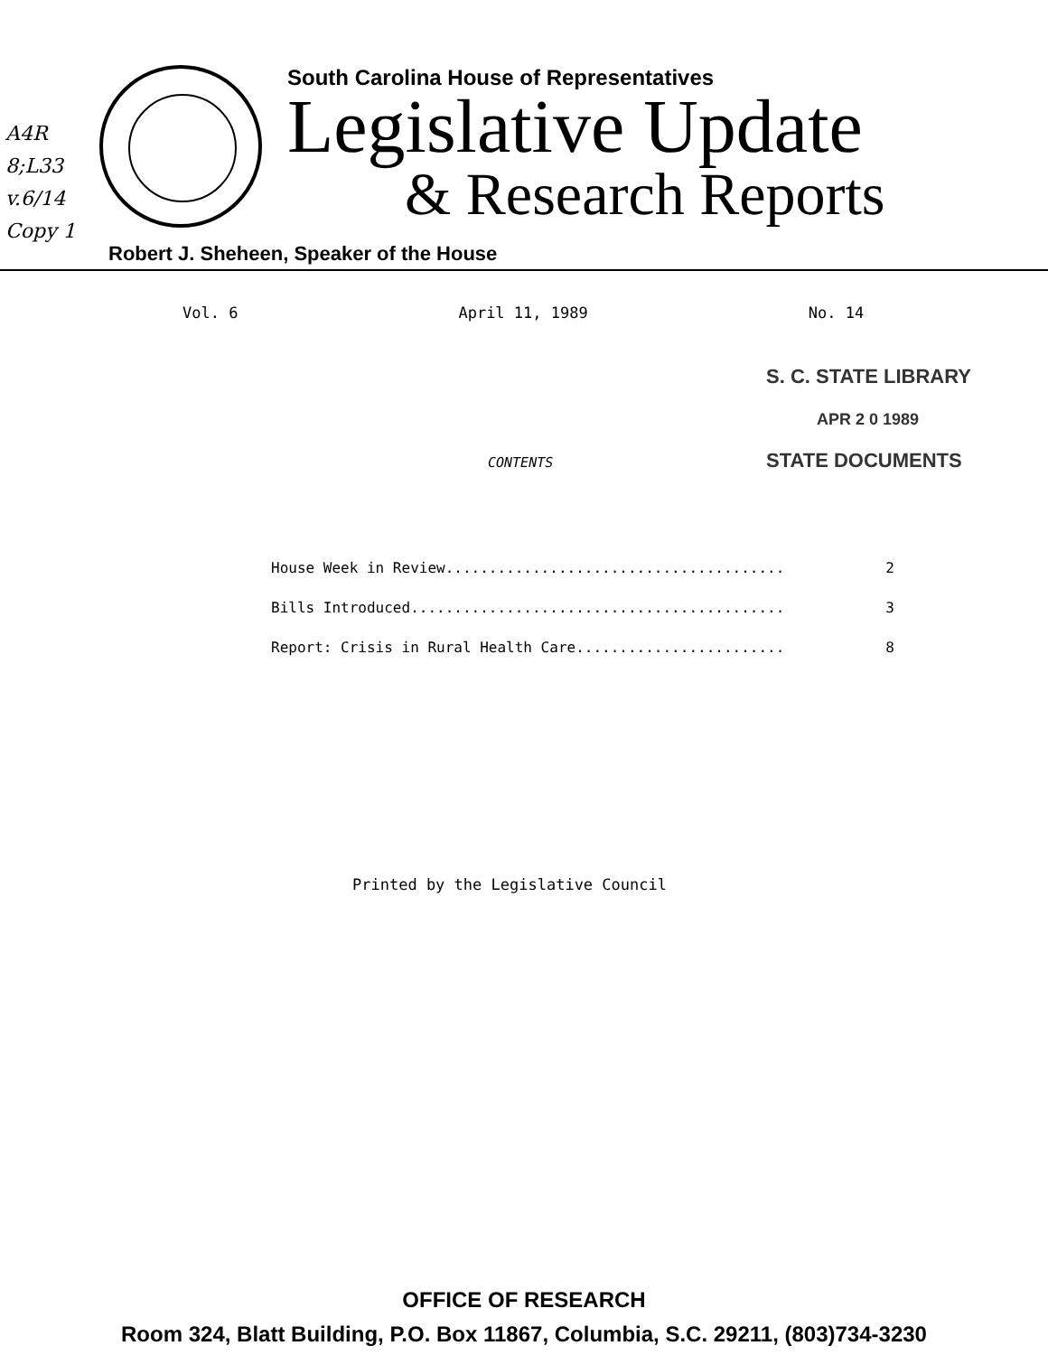A4R
8;L33
v.6/14
Copy 1
South Carolina House of Representatives
Legislative Update
& Research Reports
Robert J. Sheheen, Speaker of the House
Vol. 6 April 11, 1989 No. 14
S. C. STATE LIBRARY
APR 2 0 1989
STATE DOCUMENTS
CONTENTS
House Week in Review....................................... 2
Bills Introduced........................................... 3
Report: Crisis in Rural Health Care........................ 8
Printed by the Legislative Council
OFFICE OF RESEARCH
Room 324, Blatt Building, P.O. Box 11867, Columbia, S.C. 29211, (803)734-3230